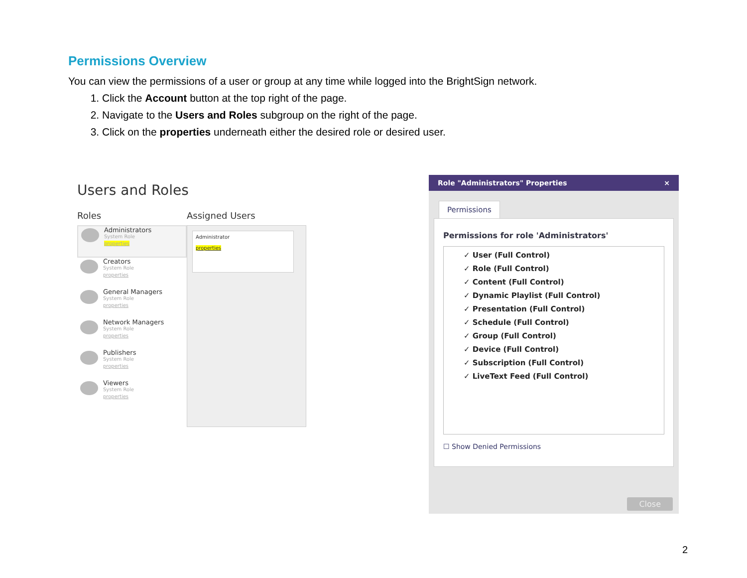Permissions Overview
You can view the permissions of a user or group at any time while logged into the BrightSign network.
1. Click the Account button at the top right of the page.
2. Navigate to the Users and Roles subgroup on the right of the page.
3. Click on the properties underneath either the desired role or desired user.
Users and Roles
Roles
Administrators
System Role
properties
Creators
System Role
properties
General Managers
System Role
properties
Network Managers
System Role
properties
Publishers
System Role
properties
Viewers
System Role
properties
Assigned Users
Administrator
properties
Role "Administrators" Properties ×
Permissions
Permissions for role 'Administrators'
✓ User (Full Control)
✓ Role (Full Control)
✓ Content (Full Control)
✓ Dynamic Playlist (Full Control)
✓ Presentation (Full Control)
✓ Schedule (Full Control)
✓ Group (Full Control)
✓ Device (Full Control)
✓ Subscription (Full Control)
✓ LiveText Feed (Full Control)
☐ Show Denied Permissions
Close
2